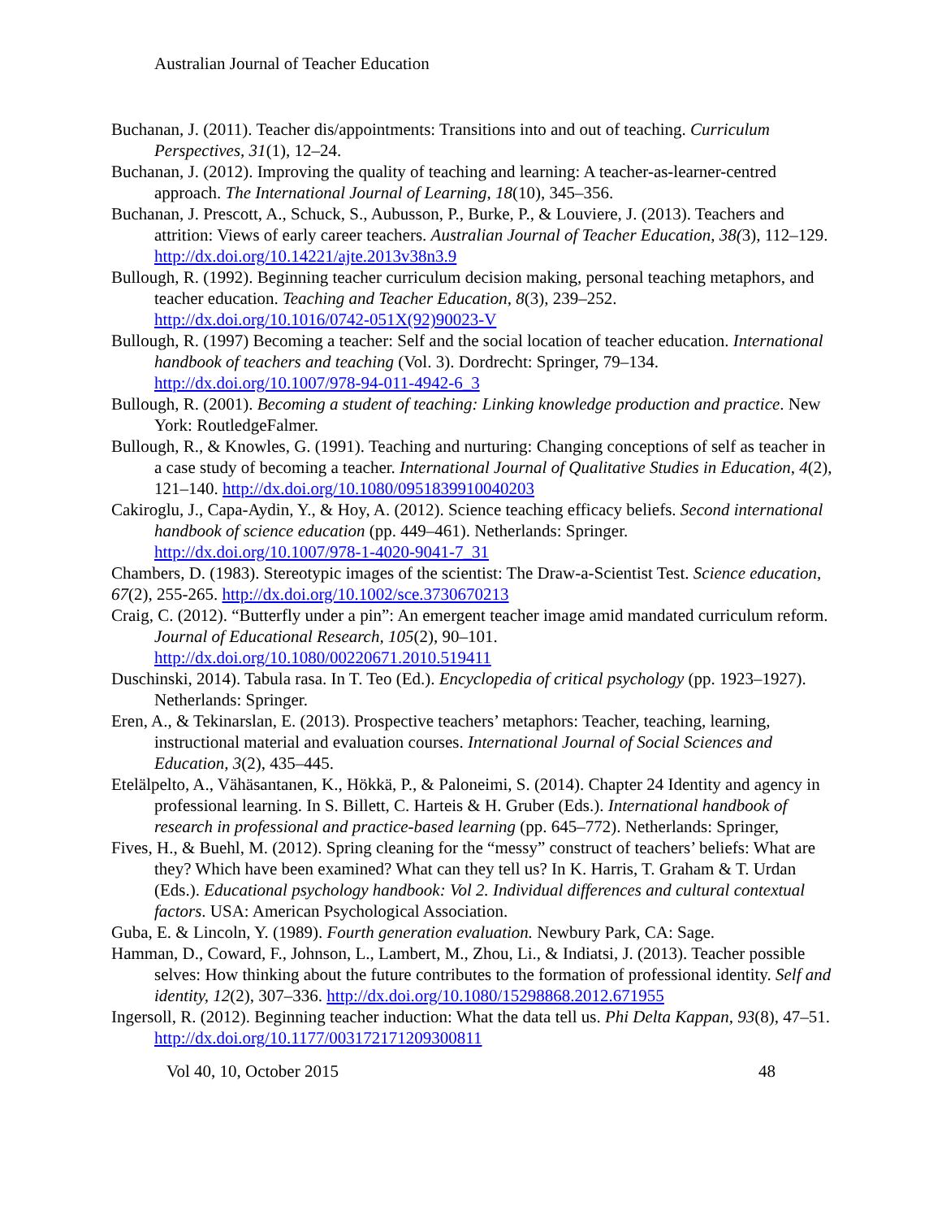Australian Journal of Teacher Education
Buchanan, J. (2011). Teacher dis/appointments: Transitions into and out of teaching. Curriculum Perspectives, 31(1), 12–24.
Buchanan, J. (2012). Improving the quality of teaching and learning: A teacher-as-learner-centred approach. The International Journal of Learning, 18(10), 345–356.
Buchanan, J. Prescott, A., Schuck, S., Aubusson, P., Burke, P., & Louviere, J. (2013). Teachers and attrition: Views of early career teachers. Australian Journal of Teacher Education, 38(3), 112–129. http://dx.doi.org/10.14221/ajte.2013v38n3.9
Bullough, R. (1992). Beginning teacher curriculum decision making, personal teaching metaphors, and teacher education. Teaching and Teacher Education, 8(3), 239–252. http://dx.doi.org/10.1016/0742-051X(92)90023-V
Bullough, R. (1997) Becoming a teacher: Self and the social location of teacher education. International handbook of teachers and teaching (Vol. 3). Dordrecht: Springer, 79–134. http://dx.doi.org/10.1007/978-94-011-4942-6_3
Bullough, R. (2001). Becoming a student of teaching: Linking knowledge production and practice. New York: RoutledgeFalmer.
Bullough, R., & Knowles, G. (1991). Teaching and nurturing: Changing conceptions of self as teacher in a case study of becoming a teacher. International Journal of Qualitative Studies in Education, 4(2), 121–140. http://dx.doi.org/10.1080/0951839910040203
Cakiroglu, J., Capa-Aydin, Y., & Hoy, A. (2012). Science teaching efficacy beliefs. Second international handbook of science education (pp. 449–461). Netherlands: Springer. http://dx.doi.org/10.1007/978-1-4020-9041-7_31
Chambers, D. (1983). Stereotypic images of the scientist: The Draw-a-Scientist Test. Science education, 67(2), 255-265. http://dx.doi.org/10.1002/sce.3730670213
Craig, C. (2012). “Butterfly under a pin”: An emergent teacher image amid mandated curriculum reform. Journal of Educational Research, 105(2), 90–101. http://dx.doi.org/10.1080/00220671.2010.519411
Duschinski, 2014). Tabula rasa. In T. Teo (Ed.). Encyclopedia of critical psychology (pp. 1923–1927). Netherlands: Springer.
Eren, A., & Tekinarslan, E. (2013). Prospective teachers’ metaphors: Teacher, teaching, learning, instructional material and evaluation courses. International Journal of Social Sciences and Education, 3(2), 435–445.
Etelälpelto, A., Vähäsantanen, K., Hökkä, P., & Paloneimi, S. (2014). Chapter 24 Identity and agency in professional learning. In S. Billett, C. Harteis & H. Gruber (Eds.). International handbook of research in professional and practice-based learning (pp. 645–772). Netherlands: Springer,
Fives, H., & Buehl, M. (2012). Spring cleaning for the “messy” construct of teachers’ beliefs: What are they? Which have been examined? What can they tell us? In K. Harris, T. Graham & T. Urdan (Eds.). Educational psychology handbook: Vol 2. Individual differences and cultural contextual factors. USA: American Psychological Association.
Guba, E. & Lincoln, Y. (1989). Fourth generation evaluation. Newbury Park, CA: Sage.
Hamman, D., Coward, F., Johnson, L., Lambert, M., Zhou, Li., & Indiatsi, J. (2013). Teacher possible selves: How thinking about the future contributes to the formation of professional identity. Self and identity, 12(2), 307–336. http://dx.doi.org/10.1080/15298868.2012.671955
Ingersoll, R. (2012). Beginning teacher induction: What the data tell us. Phi Delta Kappan, 93(8), 47–51. http://dx.doi.org/10.1177/003172171209300811
Vol 40, 10, October 2015 48